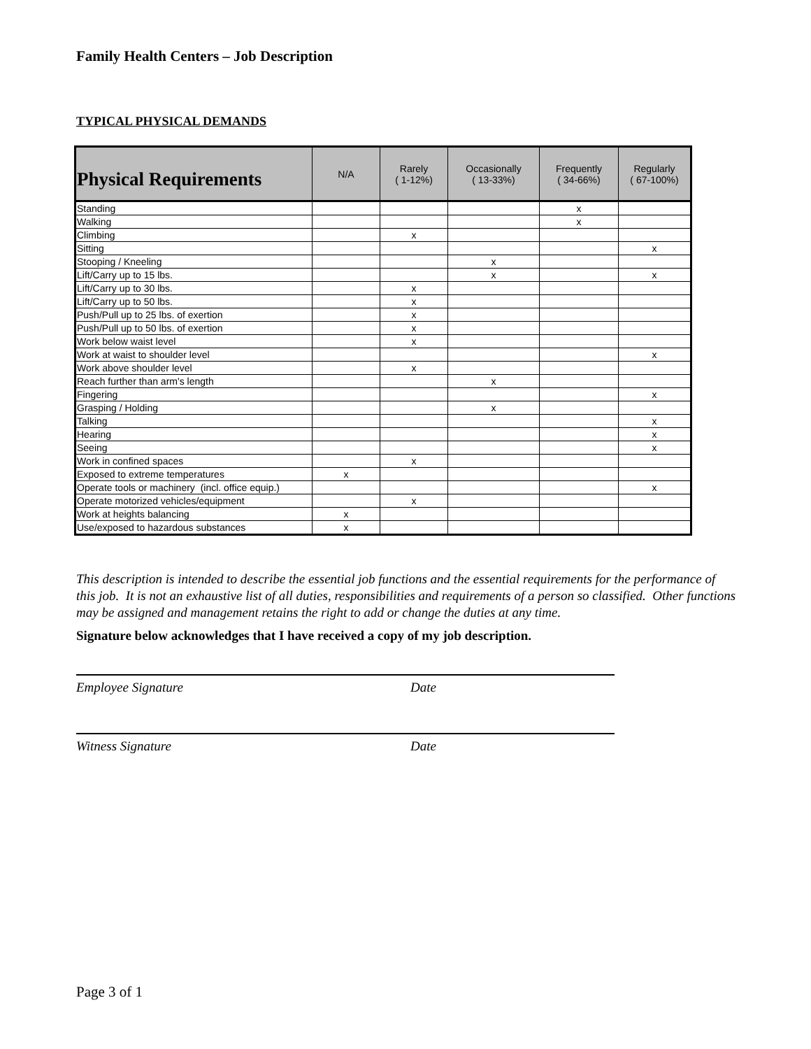Family Health Centers – Job Description
TYPICAL PHYSICAL DEMANDS
| Physical Requirements | N/A | Rarely ( 1-12%) | Occasionally ( 13-33%) | Frequently ( 34-66%) | Regularly ( 67-100%) |
| --- | --- | --- | --- | --- | --- |
| Standing | | | | x | |
| Walking | | | | x | |
| Climbing | | x | | | |
| Sitting | | | | | x |
| Stooping / Kneeling | | | x | | |
| Lift/Carry up to 15 lbs. | | | x | | x |
| Lift/Carry up to 30 lbs. | | x | | | |
| Lift/Carry up to 50 lbs. | | x | | | |
| Push/Pull up to 25 lbs. of exertion | | x | | | |
| Push/Pull up to 50 lbs. of exertion | | x | | | |
| Work below waist level | | x | | | |
| Work at waist to shoulder level | | | | | x |
| Work above shoulder level | | x | | | |
| Reach further than arm's length | | | x | | |
| Fingering | | | | | x |
| Grasping / Holding | | | x | | |
| Talking | | | | | x |
| Hearing | | | | | x |
| Seeing | | | | | x |
| Work in confined spaces | | x | | | |
| Exposed to extreme temperatures | x | | | | |
| Operate tools or machinery (incl. office equip.) | | | | | x |
| Operate motorized vehicles/equipment | | x | | | |
| Work at heights balancing | x | | | | |
| Use/exposed to hazardous substances | x | | | | |
This description is intended to describe the essential job functions and the essential requirements for the performance of this job. It is not an exhaustive list of all duties, responsibilities and requirements of a person so classified. Other functions may be assigned and management retains the right to add or change the duties at any time.
Signature below acknowledges that I have received a copy of my job description.
Employee Signature Date
Witness Signature Date
Page 3 of 1